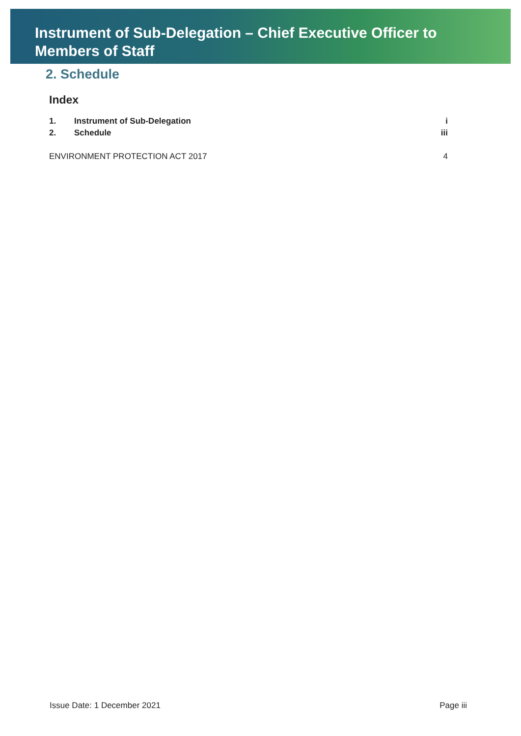Instrument of Sub-Delegation – Chief Executive Officer to
Members of Staff
2. Schedule
Index
1. Instrument of Sub-Delegation i
2. Schedule iii
ENVIRONMENT PROTECTION ACT 2017 4
Issue Date: 1 December 2021 Page iii